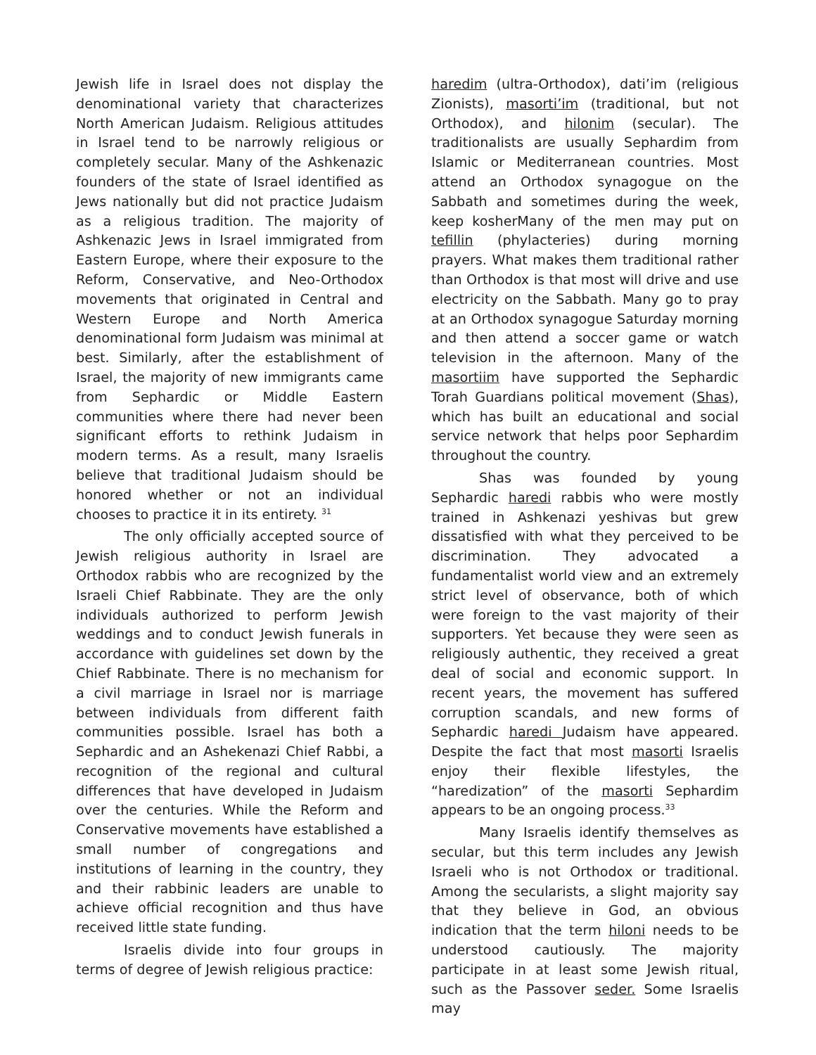Jewish life in Israel does not display the denominational variety that characterizes North American Judaism. Religious attitudes in Israel tend to be narrowly religious or completely secular. Many of the Ashkenazic founders of the state of Israel identified as Jews nationally but did not practice Judaism as a religious tradition. The majority of Ashkenazic Jews in Israel immigrated from Eastern Europe, where their exposure to the Reform, Conservative, and Neo-Orthodox movements that originated in Central and Western Europe and North America denominational form Judaism was minimal at best. Similarly, after the establishment of Israel, the majority of new immigrants came from Sephardic or Middle Eastern communities where there had never been significant efforts to rethink Judaism in modern terms. As a result, many Israelis believe that traditional Judaism should be honored whether or not an individual chooses to practice it in its entirety. <sup>31</sup>
The only officially accepted source of Jewish religious authority in Israel are Orthodox rabbis who are recognized by the Israeli Chief Rabbinate. They are the only individuals authorized to perform Jewish weddings and to conduct Jewish funerals in accordance with guidelines set down by the Chief Rabbinate. There is no mechanism for a civil marriage in Israel nor is marriage between individuals from different faith communities possible. Israel has both a Sephardic and an Ashekenazi Chief Rabbi, a recognition of the regional and cultural differences that have developed in Judaism over the centuries. While the Reform and Conservative movements have established a small number of congregations and institutions of learning in the country, they and their rabbinic leaders are unable to achieve official recognition and thus have received little state funding.
Israelis divide into four groups in terms of degree of Jewish religious practice:
haredim (ultra-Orthodox), dati’im (religious Zionists), masorti’im (traditional, but not Orthodox), and hilonim (secular). The traditionalists are usually Sephardim from Islamic or Mediterranean countries. Most attend an Orthodox synagogue on the Sabbath and sometimes during the week, keep kosherMany of the men may put on tefillin (phylacteries) during morning prayers. What makes them traditional rather than Orthodox is that most will drive and use electricity on the Sabbath. Many go to pray at an Orthodox synagogue Saturday morning and then attend a soccer game or watch television in the afternoon. Many of the masortiim have supported the Sephardic Torah Guardians political movement (Shas), which has built an educational and social service network that helps poor Sephardim throughout the country.
Shas was founded by young Sephardic haredi rabbis who were mostly trained in Ashkenazi yeshivas but grew dissatisfied with what they perceived to be discrimination. They advocated a fundamentalist world view and an extremely strict level of observance, both of which were foreign to the vast majority of their supporters. Yet because they were seen as religiously authentic, they received a great deal of social and economic support. In recent years, the movement has suffered corruption scandals, and new forms of Sephardic haredi Judaism have appeared. Despite the fact that most masorti Israelis enjoy their flexible lifestyles, the “haredization” of the masorti Sephardim appears to be an ongoing process.<sup>33</sup>
Many Israelis identify themselves as secular, but this term includes any Jewish Israeli who is not Orthodox or traditional. Among the secularists, a slight majority say that they believe in God, an obvious indication that the term hiloni needs to be understood cautiously. The majority participate in at least some Jewish ritual, such as the Passover seder. Some Israelis may